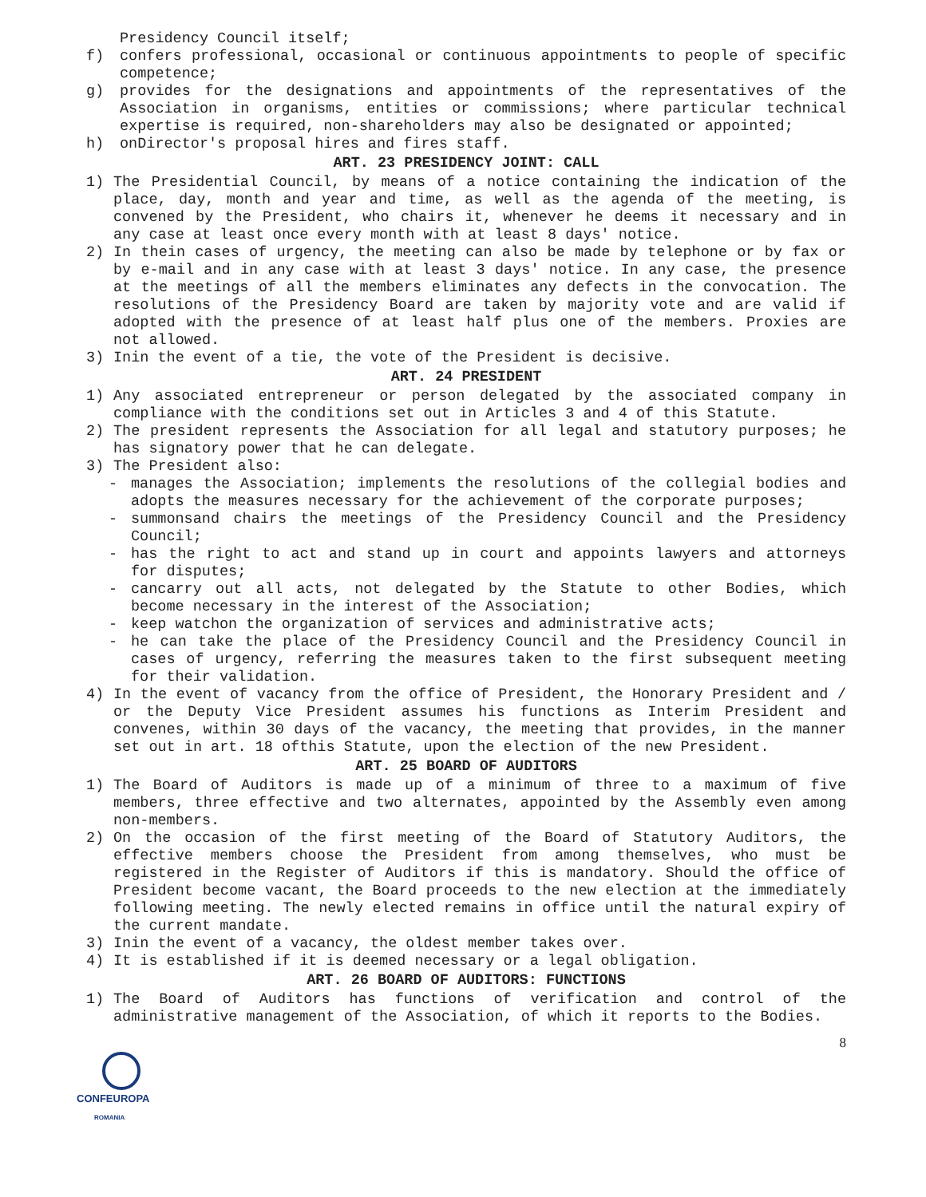Presidency Council itself;
f) confers professional, occasional or continuous appointments to people of specific competence;
g) provides for the designations and appointments of the representatives of the Association in organisms, entities or commissions; where particular technical expertise is required, non-shareholders may also be designated or appointed;
h) onDirector's proposal hires and fires staff.
ART. 23 PRESIDENCY JOINT: CALL
1) The Presidential Council, by means of a notice containing the indication of the place, day, month and year and time, as well as the agenda of the meeting, is convened by the President, who chairs it, whenever he deems it necessary and in any case at least once every month with at least 8 days' notice.
2) In thein cases of urgency, the meeting can also be made by telephone or by fax or by e-mail and in any case with at least 3 days' notice. In any case, the presence at the meetings of all the members eliminates any defects in the convocation. The resolutions of the Presidency Board are taken by majority vote and are valid if adopted with the presence of at least half plus one of the members. Proxies are not allowed.
3) Inin the event of a tie, the vote of the President is decisive.
ART. 24 PRESIDENT
1) Any associated entrepreneur or person delegated by the associated company in compliance with the conditions set out in Articles 3 and 4 of this Statute.
2) The president represents the Association for all legal and statutory purposes; he has signatory power that he can delegate.
3) The President also:
- manages the Association; implements the resolutions of the collegial bodies and adopts the measures necessary for the achievement of the corporate purposes;
- summonsand chairs the meetings of the Presidency Council and the Presidency Council;
- has the right to act and stand up in court and appoints lawyers and attorneys for disputes;
- cancarry out all acts, not delegated by the Statute to other Bodies, which become necessary in the interest of the Association;
- keep watchon the organization of services and administrative acts;
- he can take the place of the Presidency Council and the Presidency Council in cases of urgency, referring the measures taken to the first subsequent meeting for their validation.
4) In the event of vacancy from the office of President, the Honorary President and / or the Deputy Vice President assumes his functions as Interim President and convenes, within 30 days of the vacancy, the meeting that provides, in the manner set out in art. 18 ofthis Statute, upon the election of the new President.
ART. 25 BOARD OF AUDITORS
1) The Board of Auditors is made up of a minimum of three to a maximum of five members, three effective and two alternates, appointed by the Assembly even among non-members.
2) On the occasion of the first meeting of the Board of Statutory Auditors, the effective members choose the President from among themselves, who must be registered in the Register of Auditors if this is mandatory. Should the office of President become vacant, the Board proceeds to the new election at the immediately following meeting. The newly elected remains in office until the natural expiry of the current mandate.
3) Inin the event of a vacancy, the oldest member takes over.
4) It is established if it is deemed necessary or a legal obligation.
ART. 26 BOARD OF AUDITORS: FUNCTIONS
1) The Board of Auditors has functions of verification and control of the administrative management of the Association, of which it reports to the Bodies.
8
CONFEUROPA
ROMANIA